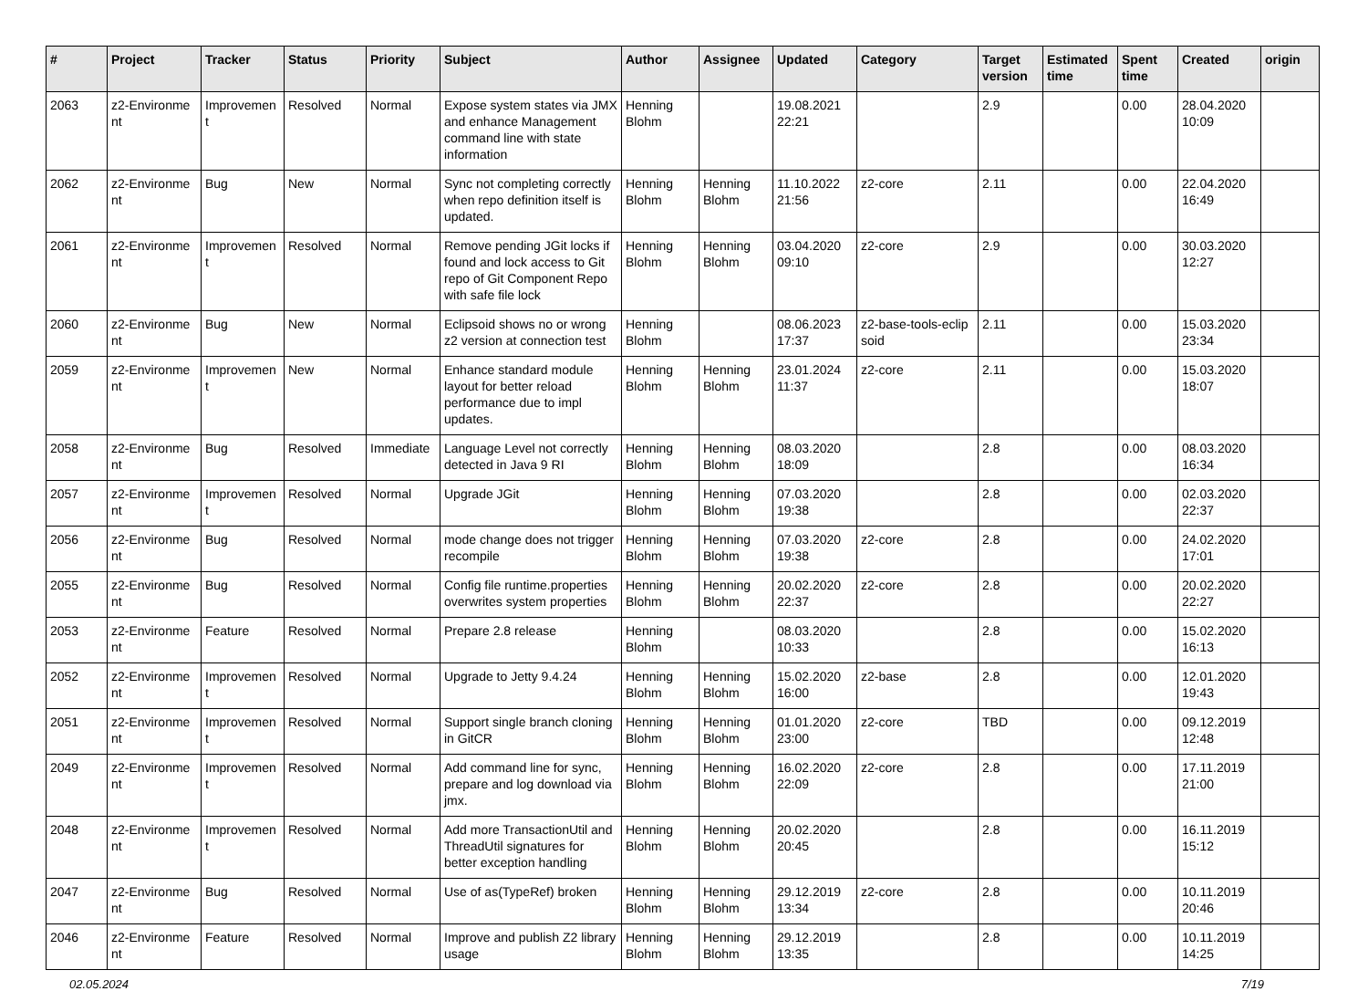| # | Project | Tracker | Status | Priority | Subject | Author | Assignee | Updated | Category | Target version | Estimated time | Spent time | Created | origin |
| --- | --- | --- | --- | --- | --- | --- | --- | --- | --- | --- | --- | --- | --- | --- |
| 2063 | z2-Environme nt | Improvemen t | Resolved | Normal | Expose system states via JMX and enhance Management command line with state information | Henning Blohm | | 19.08.2021 22:21 | | 2.9 | | 0.00 | 28.04.2020 10:09 | |
| 2062 | z2-Environme nt | Bug | New | Normal | Sync not completing correctly when repo definition itself is updated. | Henning Blohm | Henning Blohm | 11.10.2022 21:56 | z2-core | 2.11 | | 0.00 | 22.04.2020 16:49 | |
| 2061 | z2-Environme nt | Improvemen t | Resolved | Normal | Remove pending JGit locks if found and lock access to Git repo of Git Component Repo with safe file lock | Henning Blohm | Henning Blohm | 03.04.2020 09:10 | z2-core | 2.9 | | 0.00 | 30.03.2020 12:27 | |
| 2060 | z2-Environme nt | Bug | New | Normal | Eclipsoid shows no or wrong z2 version at connection test | Henning Blohm | | 08.06.2023 17:37 | z2-base-tools-eclip soid | 2.11 | | 0.00 | 15.03.2020 23:34 | |
| 2059 | z2-Environme nt | Improvemen t | New | Normal | Enhance standard module layout for better reload performance due to impl updates. | Henning Blohm | Henning Blohm | 23.01.2024 11:37 | z2-core | 2.11 | | 0.00 | 15.03.2020 18:07 | |
| 2058 | z2-Environme nt | Bug | Resolved | Immediate | Language Level not correctly detected in Java 9 RI | Henning Blohm | Henning Blohm | 08.03.2020 18:09 | | 2.8 | | 0.00 | 08.03.2020 16:34 | |
| 2057 | z2-Environme nt | Improvemen t | Resolved | Normal | Upgrade JGit | Henning Blohm | Henning Blohm | 07.03.2020 19:38 | | 2.8 | | 0.00 | 02.03.2020 22:37 | |
| 2056 | z2-Environme nt | Bug | Resolved | Normal | mode change does not trigger recompile | Henning Blohm | Henning Blohm | 07.03.2020 19:38 | z2-core | 2.8 | | 0.00 | 24.02.2020 17:01 | |
| 2055 | z2-Environme nt | Bug | Resolved | Normal | Config file runtime.properties overwrites system properties | Henning Blohm | Henning Blohm | 20.02.2020 22:37 | z2-core | 2.8 | | 0.00 | 20.02.2020 22:27 | |
| 2053 | z2-Environme nt | Feature | Resolved | Normal | Prepare 2.8 release | Henning Blohm | | 08.03.2020 10:33 | | 2.8 | | 0.00 | 15.02.2020 16:13 | |
| 2052 | z2-Environme nt | Improvemen t | Resolved | Normal | Upgrade to Jetty 9.4.24 | Henning Blohm | Henning Blohm | 15.02.2020 16:00 | z2-base | 2.8 | | 0.00 | 12.01.2020 19:43 | |
| 2051 | z2-Environme nt | Improvemen t | Resolved | Normal | Support single branch cloning in GitCR | Henning Blohm | Henning Blohm | 01.01.2020 23:00 | z2-core | TBD | | 0.00 | 09.12.2019 12:48 | |
| 2049 | z2-Environme nt | Improvemen t | Resolved | Normal | Add command line for sync, prepare and log download via jmx. | Henning Blohm | Henning Blohm | 16.02.2020 22:09 | z2-core | 2.8 | | 0.00 | 17.11.2019 21:00 | |
| 2048 | z2-Environme nt | Improvemen t | Resolved | Normal | Add more TransactionUtil and ThreadUtil signatures for better exception handling | Henning Blohm | Henning Blohm | 20.02.2020 20:45 | | 2.8 | | 0.00 | 16.11.2019 15:12 | |
| 2047 | z2-Environme nt | Bug | Resolved | Normal | Use of as(TypeRef) broken | Henning Blohm | Henning Blohm | 29.12.2019 13:34 | z2-core | 2.8 | | 0.00 | 10.11.2019 20:46 | |
| 2046 | z2-Environme nt | Feature | Resolved | Normal | Improve and publish Z2 library usage | Henning Blohm | Henning Blohm | 29.12.2019 13:35 | | 2.8 | | 0.00 | 10.11.2019 14:25 | |
02.05.2024 7/19